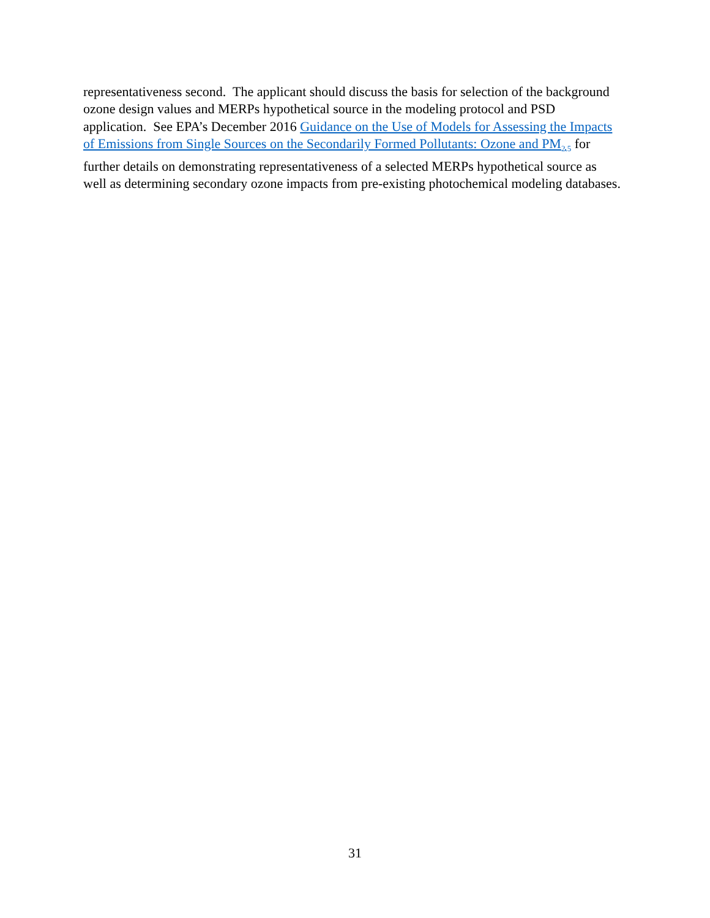representativeness second. The applicant should discuss the basis for selection of the background ozone design values and MERPs hypothetical source in the modeling protocol and PSD application. See EPA’s December 2016 Guidance on the Use of Models for Assessing the Impacts of Emissions from Single Sources on the Secondarily Formed Pollutants: Ozone and PM<sub>2.5</sub> for further details on demonstrating representativeness of a selected MERPs hypothetical source as well as determining secondary ozone impacts from pre-existing photochemical modeling databases.
31